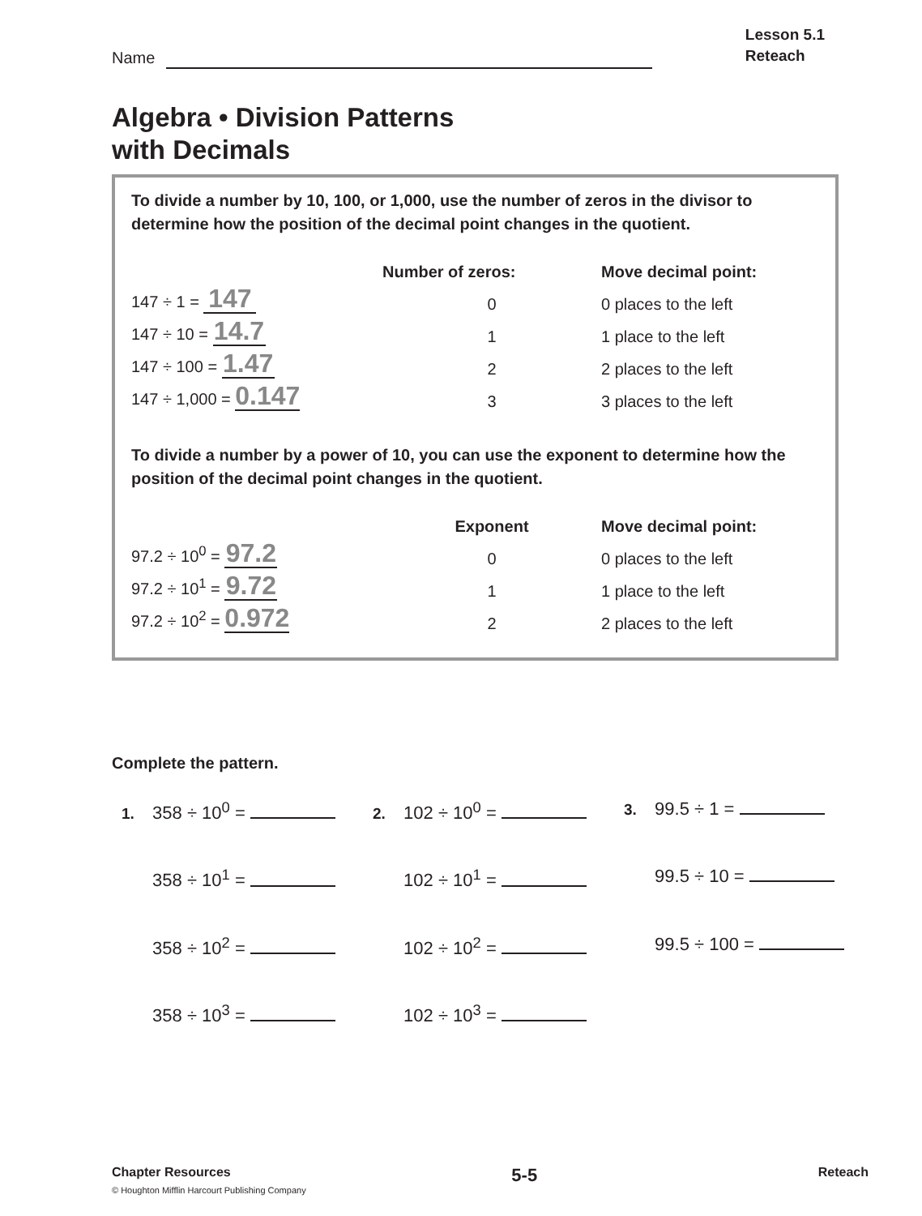Name
Lesson 5.1
Reteach
Algebra • Division Patterns
with Decimals
To divide a number by 10, 100, or 1,000, use the number of zeros in the divisor to determine how the position of the decimal point changes in the quotient.
| | Number of zeros: | Move decimal point: |
| --- | --- | --- |
| 147 ÷ 1 = 147 | 0 | 0 places to the left |
| 147 ÷ 10 = 14.7 | 1 | 1 place to the left |
| 147 ÷ 100 = 1.47 | 2 | 2 places to the left |
| 147 ÷ 1,000 = 0.147 | 3 | 3 places to the left |
To divide a number by a power of 10, you can use the exponent to determine how the position of the decimal point changes in the quotient.
| | Exponent | Move decimal point: |
| --- | --- | --- |
| 97.2 ÷ 10<sup>0</sup> = 97.2 | 0 | 0 places to the left |
| 97.2 ÷ 10<sup>1</sup> = 9.72 | 1 | 1 place to the left |
| 97.2 ÷ 10<sup>2</sup> = 0.972 | 2 | 2 places to the left |
Complete the pattern.
1. 358 ÷ 10<sup>0</sup> =
2. 102 ÷ 10<sup>0</sup> =
3. 99.5 ÷ 1 =
358 ÷ 10<sup>1</sup> =
102 ÷ 10<sup>1</sup> =
99.5 ÷ 10 =
358 ÷ 10<sup>2</sup> =
102 ÷ 10<sup>2</sup> =
99.5 ÷ 100 =
358 ÷ 10<sup>3</sup> =
102 ÷ 10<sup>3</sup> =
Chapter Resources 5-5 Reteach
© Houghton Mifflin Harcourt Publishing Company